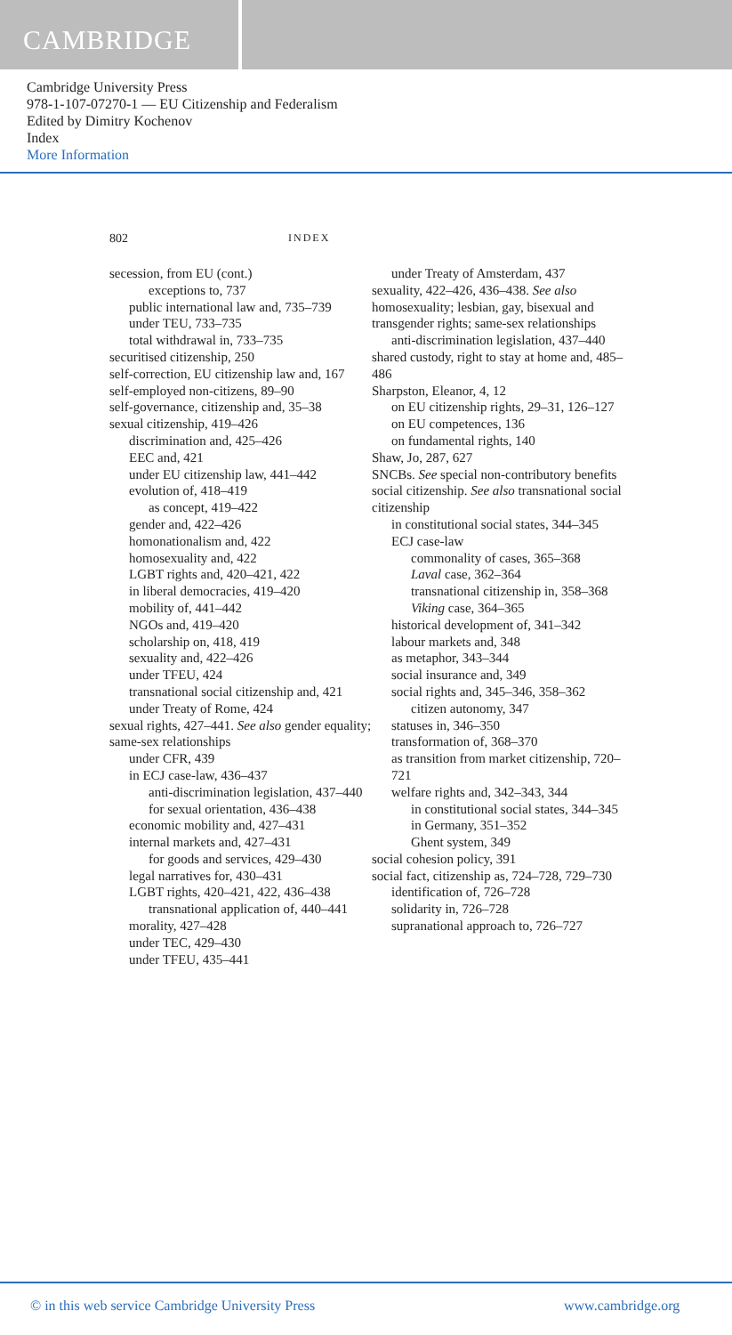CAMBRIDGE
Cambridge University Press
978-1-107-07270-1 — EU Citizenship and Federalism
Edited by Dimitry Kochenov
Index
More Information
802 INDEX
secession, from EU (cont.)
exceptions to, 737
public international law and, 735–739
under TEU, 733–735
total withdrawal in, 733–735
securitised citizenship, 250
self-correction, EU citizenship law and, 167
self-employed non-citizens, 89–90
self-governance, citizenship and, 35–38
sexual citizenship, 419–426
discrimination and, 425–426
EEC and, 421
under EU citizenship law, 441–442
evolution of, 418–419
as concept, 419–422
gender and, 422–426
homonationalism and, 422
homosexuality and, 422
LGBT rights and, 420–421, 422
in liberal democracies, 419–420
mobility of, 441–442
NGOs and, 419–420
scholarship on, 418, 419
sexuality and, 422–426
under TFEU, 424
transnational social citizenship and, 421
under Treaty of Rome, 424
sexual rights, 427–441. See also gender equality; same-sex relationships
under CFR, 439
in ECJ case-law, 436–437
anti-discrimination legislation, 437–440
for sexual orientation, 436–438
economic mobility and, 427–431
internal markets and, 427–431
for goods and services, 429–430
legal narratives for, 430–431
LGBT rights, 420–421, 422, 436–438
transnational application of, 440–441
morality, 427–428
under TEC, 429–430
under TFEU, 435–441
under Treaty of Amsterdam, 437
sexuality, 422–426, 436–438. See also homosexuality; lesbian, gay, bisexual and transgender rights; same-sex relationships
anti-discrimination legislation, 437–440
shared custody, right to stay at home and, 485–486
Sharpston, Eleanor, 4, 12
on EU citizenship rights, 29–31, 126–127
on EU competences, 136
on fundamental rights, 140
Shaw, Jo, 287, 627
SNCBs. See special non-contributory benefits
social citizenship. See also transnational social citizenship
in constitutional social states, 344–345
ECJ case-law
commonality of cases, 365–368
Laval case, 362–364
transnational citizenship in, 358–368
Viking case, 364–365
historical development of, 341–342
labour markets and, 348
as metaphor, 343–344
social insurance and, 349
social rights and, 345–346, 358–362
citizen autonomy, 347
statuses in, 346–350
transformation of, 368–370
as transition from market citizenship, 720–721
welfare rights and, 342–343, 344
in constitutional social states, 344–345
in Germany, 351–352
Ghent system, 349
social cohesion policy, 391
social fact, citizenship as, 724–728, 729–730
identification of, 726–728
solidarity in, 726–728
supranational approach to, 726–727
© in this web service Cambridge University Press www.cambridge.org